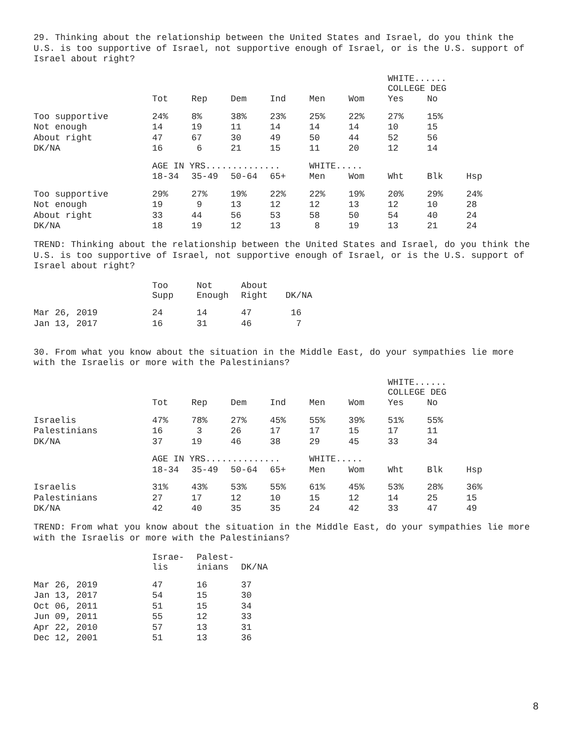29. Thinking about the relationship between the United States and Israel, do you think the U.S. is too supportive of Israel, not supportive enough of Israel, or is the U.S. support of Israel about right?
| | | | | | | | WHITE...... COLLEGE DEG | | |
| --- | --- | --- | --- | --- | --- | --- | --- | --- | --- |
| | Tot | Rep | Dem | Ind | Men | Wom | Yes | No | |
| Too supportive | 24% | 8% | 38% | 23% | 25% | 22% | 27% | 15% | |
| Not enough | 14 | 19 | 11 | 14 | 14 | 14 | 10 | 15 | |
| About right | 47 | 67 | 30 | 49 | 50 | 44 | 52 | 56 | |
| DK/NA | 16 | 6 | 21 | 15 | 11 | 20 | 12 | 14 | |
| | AGE IN YRS.............. | | | | WHITE..... | | | | |
| | 18-34 | 35-49 | 50-64 | 65+ | Men | Wom | Wht | Blk | Hsp |
| Too supportive | 29% | 27% | 19% | 22% | 22% | 19% | 20% | 29% | 24% |
| Not enough | 19 | 9 | 13 | 12 | 12 | 13 | 12 | 10 | 28 |
| About right | 33 | 44 | 56 | 53 | 58 | 50 | 54 | 40 | 24 |
| DK/NA | 18 | 19 | 12 | 13 | 8 | 19 | 13 | 21 | 24 |
TREND: Thinking about the relationship between the United States and Israel, do you think the U.S. is too supportive of Israel, not supportive enough of Israel, or is the U.S. support of Israel about right?
| | Too Supp | Not Enough | About Right | DK/NA |
| --- | --- | --- | --- | --- |
| Mar 26, 2019 | 24 | 14 | 47 | 16 |
| Jan 13, 2017 | 16 | 31 | 46 | 7 |
30. From what you know about the situation in the Middle East, do your sympathies lie more with the Israelis or more with the Palestinians?
| | | | | | | | WHITE...... COLLEGE DEG | | |
| --- | --- | --- | --- | --- | --- | --- | --- | --- | --- |
| | Tot | Rep | Dem | Ind | Men | Wom | Yes | No | |
| Israelis | 47% | 78% | 27% | 45% | 55% | 39% | 51% | 55% | |
| Palestinians | 16 | 3 | 26 | 17 | 17 | 15 | 17 | 11 | |
| DK/NA | 37 | 19 | 46 | 38 | 29 | 45 | 33 | 34 | |
| | AGE IN YRS.............. | | | | WHITE..... | | | | |
| | 18-34 | 35-49 | 50-64 | 65+ | Men | Wom | Wht | Blk | Hsp |
| Israelis | 31% | 43% | 53% | 55% | 61% | 45% | 53% | 28% | 36% |
| Palestinians | 27 | 17 | 12 | 10 | 15 | 12 | 14 | 25 | 15 |
| DK/NA | 42 | 40 | 35 | 35 | 24 | 42 | 33 | 47 | 49 |
TREND: From what you know about the situation in the Middle East, do your sympathies lie more with the Israelis or more with the Palestinians?
| | Israe- lis | Palest- inians | DK/NA |
| --- | --- | --- | --- |
| Mar 26, 2019 | 47 | 16 | 37 |
| Jan 13, 2017 | 54 | 15 | 30 |
| Oct 06, 2011 | 51 | 15 | 34 |
| Jun 09, 2011 | 55 | 12 | 33 |
| Apr 22, 2010 | 57 | 13 | 31 |
| Dec 12, 2001 | 51 | 13 | 36 |
8